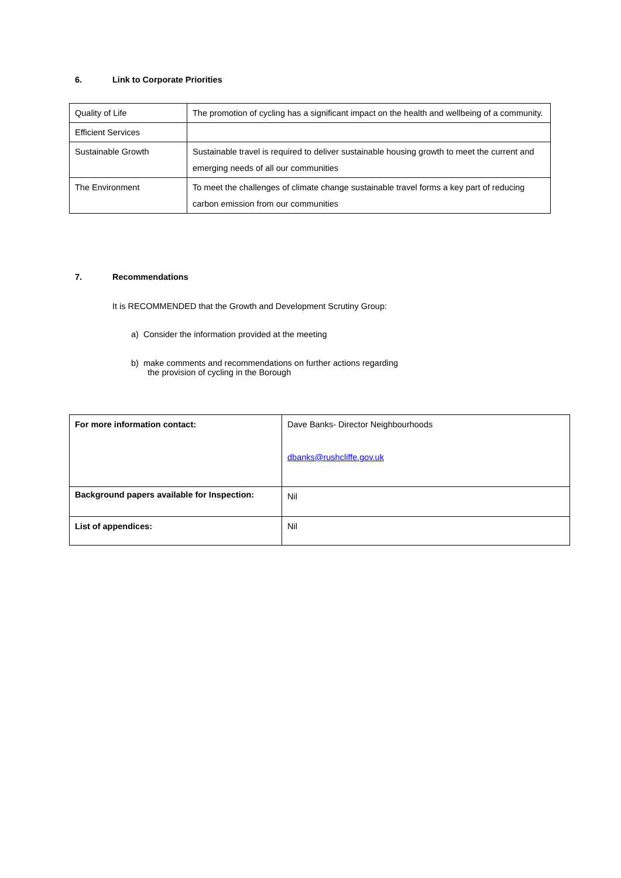6. Link to Corporate Priorities
| Quality of Life | The promotion of cycling has a significant impact on the health and wellbeing of a community. |
| Efficient Services | |
| Sustainable Growth | Sustainable travel is required to deliver sustainable housing growth to meet the current and emerging needs of all our communities |
| The Environment | To meet the challenges of climate change sustainable travel forms a key part of reducing carbon emission from our communities |
7. Recommendations
It is RECOMMENDED that the Growth and Development Scrutiny Group:
a) Consider the information provided at the meeting
b) make comments and recommendations on further actions regarding
the provision of cycling in the Borough
| For more information contact: | Dave Banks- Director Neighbourhoods dbanks@rushcliffe.gov.uk |
| Background papers available for Inspection: | Nil |
| List of appendices: | Nil |